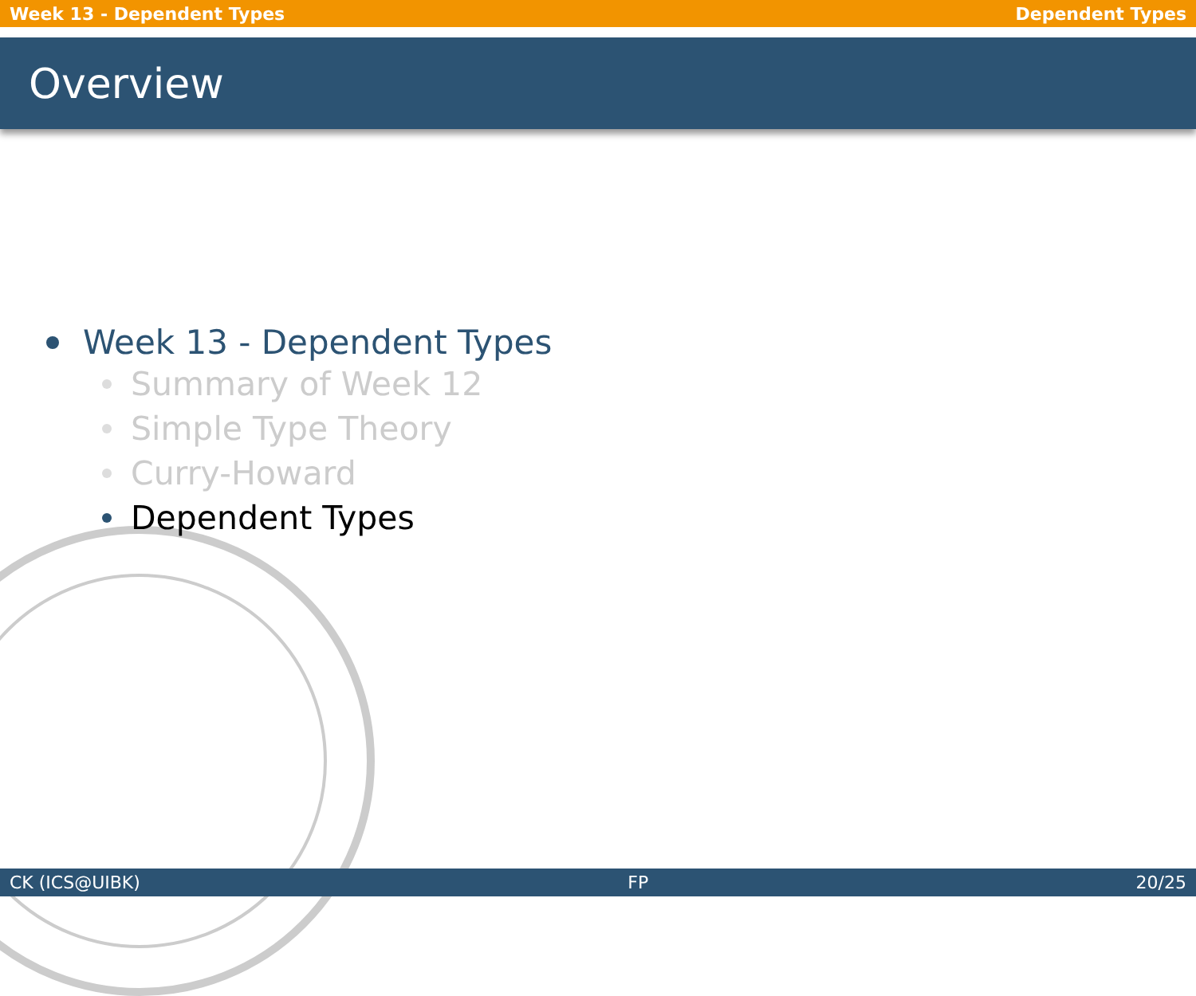Week 13 - Dependent Types Dependent Types
Overview
Week 13 - Dependent Types
Summary of Week 12
Simple Type Theory
Curry-Howard
Dependent Types
CK (ICS@UIBK) FP 20/25